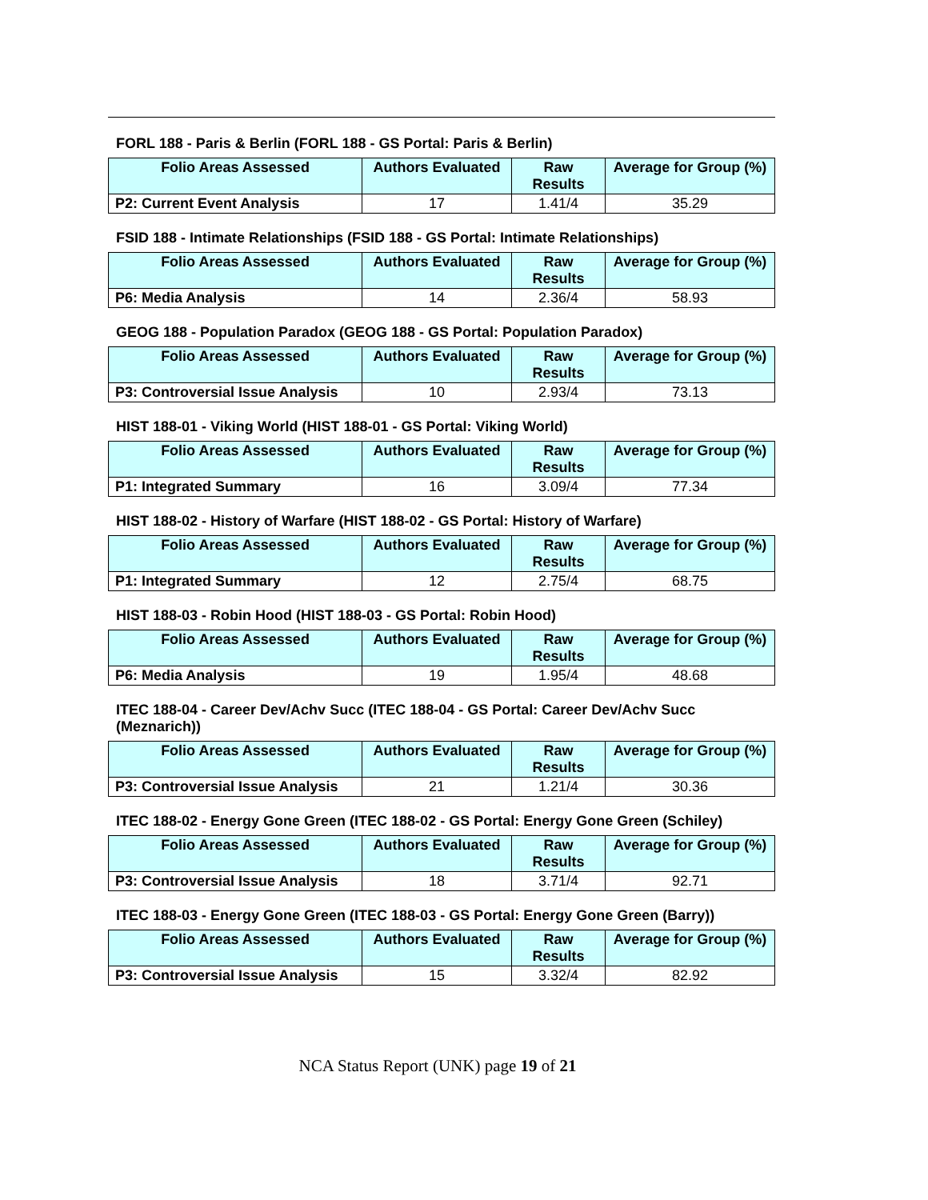FORL 188 - Paris & Berlin (FORL 188 - GS Portal: Paris & Berlin)
| Folio Areas Assessed | Authors Evaluated | Raw Results | Average for Group (%) |
| --- | --- | --- | --- |
| P2: Current Event Analysis | 17 | 1.41/4 | 35.29 |
FSID 188 - Intimate Relationships (FSID 188 - GS Portal: Intimate Relationships)
| Folio Areas Assessed | Authors Evaluated | Raw Results | Average for Group (%) |
| --- | --- | --- | --- |
| P6: Media Analysis | 14 | 2.36/4 | 58.93 |
GEOG 188 - Population Paradox (GEOG 188 - GS Portal: Population Paradox)
| Folio Areas Assessed | Authors Evaluated | Raw Results | Average for Group (%) |
| --- | --- | --- | --- |
| P3: Controversial Issue Analysis | 10 | 2.93/4 | 73.13 |
HIST 188-01 - Viking World (HIST 188-01 - GS Portal: Viking World)
| Folio Areas Assessed | Authors Evaluated | Raw Results | Average for Group (%) |
| --- | --- | --- | --- |
| P1: Integrated Summary | 16 | 3.09/4 | 77.34 |
HIST 188-02 - History of Warfare (HIST 188-02 - GS Portal: History of Warfare)
| Folio Areas Assessed | Authors Evaluated | Raw Results | Average for Group (%) |
| --- | --- | --- | --- |
| P1: Integrated Summary | 12 | 2.75/4 | 68.75 |
HIST 188-03 - Robin Hood (HIST 188-03 - GS Portal: Robin Hood)
| Folio Areas Assessed | Authors Evaluated | Raw Results | Average for Group (%) |
| --- | --- | --- | --- |
| P6: Media Analysis | 19 | 1.95/4 | 48.68 |
ITEC 188-04 - Career Dev/Achv Succ (ITEC 188-04 - GS Portal: Career Dev/Achv Succ (Meznarich))
| Folio Areas Assessed | Authors Evaluated | Raw Results | Average for Group (%) |
| --- | --- | --- | --- |
| P3: Controversial Issue Analysis | 21 | 1.21/4 | 30.36 |
ITEC 188-02 - Energy Gone Green (ITEC 188-02 - GS Portal: Energy Gone Green (Schiley)
| Folio Areas Assessed | Authors Evaluated | Raw Results | Average for Group (%) |
| --- | --- | --- | --- |
| P3: Controversial Issue Analysis | 18 | 3.71/4 | 92.71 |
ITEC 188-03 - Energy Gone Green (ITEC 188-03 - GS Portal: Energy Gone Green (Barry))
| Folio Areas Assessed | Authors Evaluated | Raw Results | Average for Group (%) |
| --- | --- | --- | --- |
| P3: Controversial Issue Analysis | 15 | 3.32/4 | 82.92 |
NCA Status Report (UNK) page 19 of 21